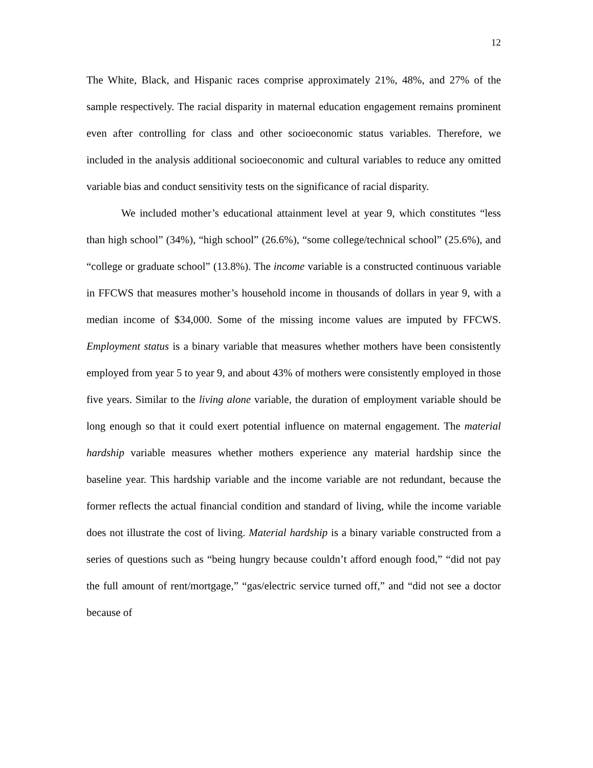12
The White, Black, and Hispanic races comprise approximately 21%, 48%, and 27% of the sample respectively. The racial disparity in maternal education engagement remains prominent even after controlling for class and other socioeconomic status variables. Therefore, we included in the analysis additional socioeconomic and cultural variables to reduce any omitted variable bias and conduct sensitivity tests on the significance of racial disparity.
We included mother’s educational attainment level at year 9, which constitutes “less than high school” (34%), “high school” (26.6%), “some college/technical school” (25.6%), and “college or graduate school” (13.8%). The income variable is a constructed continuous variable in FFCWS that measures mother’s household income in thousands of dollars in year 9, with a median income of $34,000. Some of the missing income values are imputed by FFCWS. Employment status is a binary variable that measures whether mothers have been consistently employed from year 5 to year 9, and about 43% of mothers were consistently employed in those five years. Similar to the living alone variable, the duration of employment variable should be long enough so that it could exert potential influence on maternal engagement. The material hardship variable measures whether mothers experience any material hardship since the baseline year. This hardship variable and the income variable are not redundant, because the former reflects the actual financial condition and standard of living, while the income variable does not illustrate the cost of living. Material hardship is a binary variable constructed from a series of questions such as “being hungry because couldn’t afford enough food,” “did not pay the full amount of rent/mortgage,” “gas/electric service turned off,” and “did not see a doctor because of